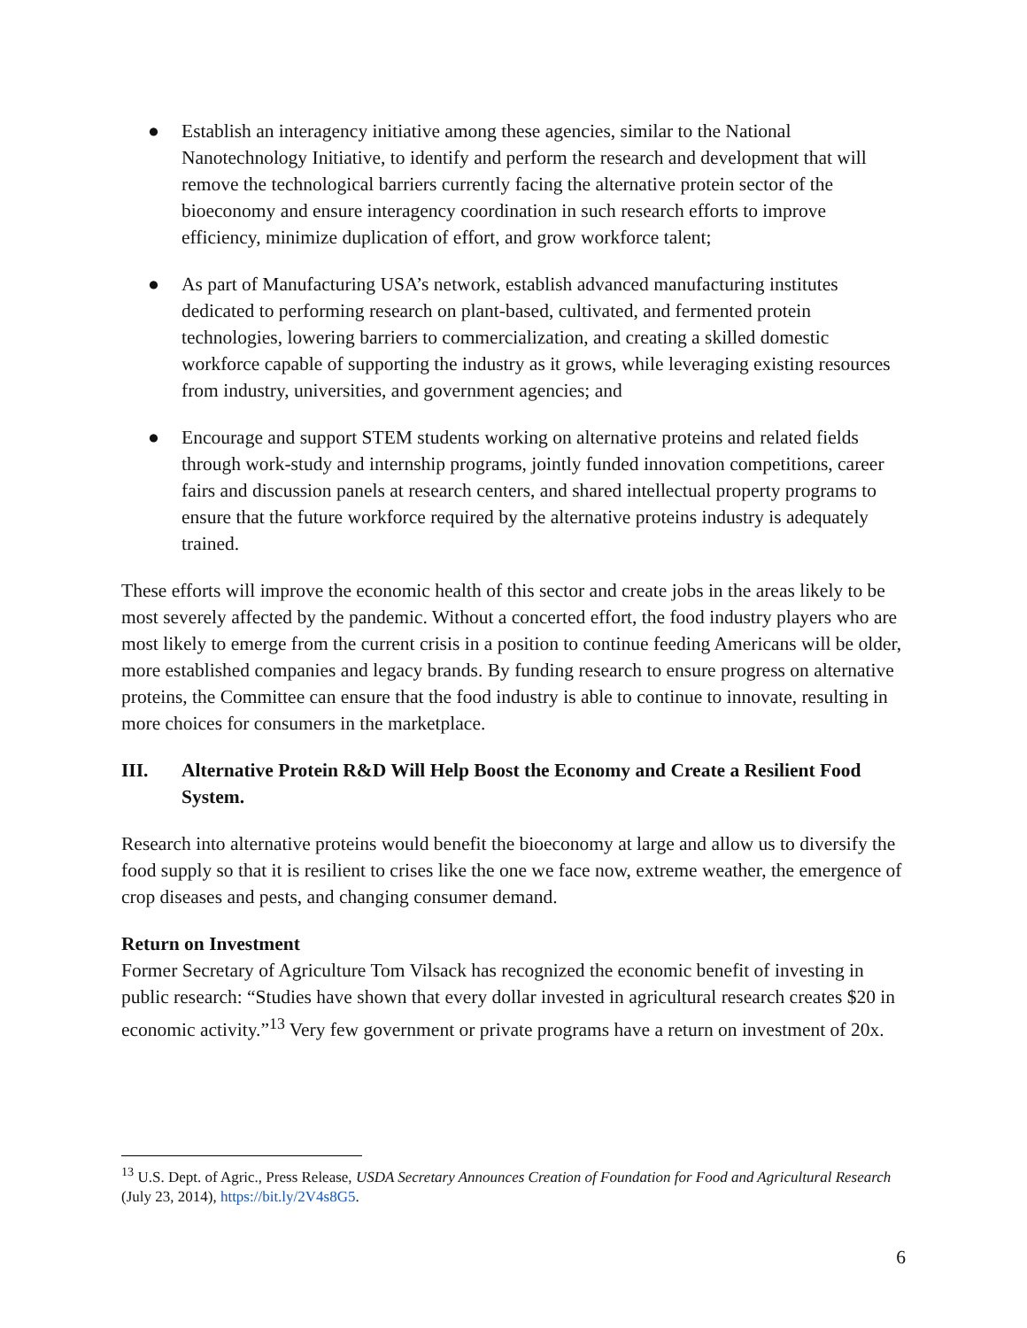● Establish an interagency initiative among these agencies, similar to the National Nanotechnology Initiative, to identify and perform the research and development that will remove the technological barriers currently facing the alternative protein sector of the bioeconomy and ensure interagency coordination in such research efforts to improve efficiency, minimize duplication of effort, and grow workforce talent;
● As part of Manufacturing USA’s network, establish advanced manufacturing institutes dedicated to performing research on plant-based, cultivated, and fermented protein technologies, lowering barriers to commercialization, and creating a skilled domestic workforce capable of supporting the industry as it grows, while leveraging existing resources from industry, universities, and government agencies; and
● Encourage and support STEM students working on alternative proteins and related fields through work-study and internship programs, jointly funded innovation competitions, career fairs and discussion panels at research centers, and shared intellectual property programs to ensure that the future workforce required by the alternative proteins industry is adequately trained.
These efforts will improve the economic health of this sector and create jobs in the areas likely to be most severely affected by the pandemic. Without a concerted effort, the food industry players who are most likely to emerge from the current crisis in a position to continue feeding Americans will be older, more established companies and legacy brands. By funding research to ensure progress on alternative proteins, the Committee can ensure that the food industry is able to continue to innovate, resulting in more choices for consumers in the marketplace.
III. Alternative Protein R&D Will Help Boost the Economy and Create a Resilient Food System.
Research into alternative proteins would benefit the bioeconomy at large and allow us to diversify the food supply so that it is resilient to crises like the one we face now, extreme weather, the emergence of crop diseases and pests, and changing consumer demand.
Return on Investment
Former Secretary of Agriculture Tom Vilsack has recognized the economic benefit of investing in public research: “Studies have shown that every dollar invested in agricultural research creates $20 in economic activity.”<sup>13</sup> Very few government or private programs have a return on investment of 20x.
<sup>13</sup> U.S. Dept. of Agric., Press Release, USDA Secretary Announces Creation of Foundation for Food and Agricultural Research (July 23, 2014), https://bit.ly/2V4s8G5.
6